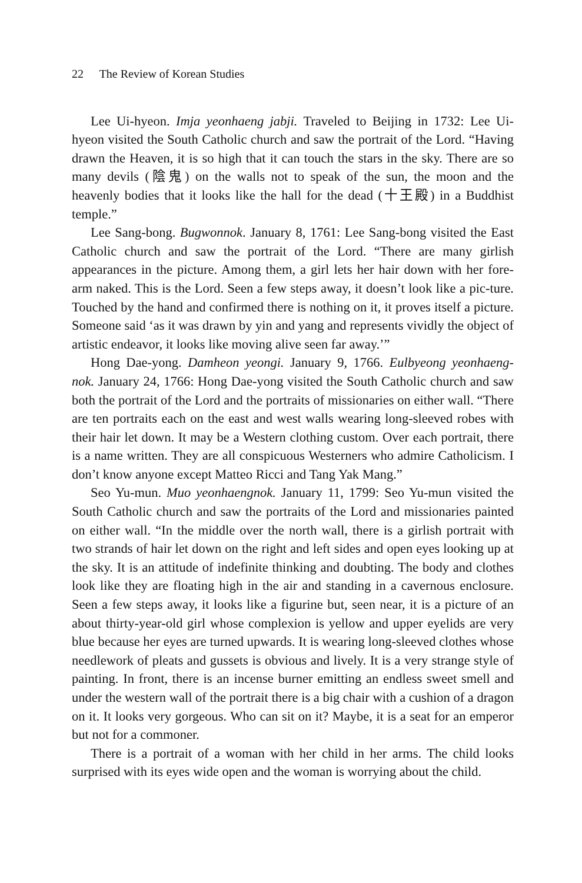22 The Review of Korean Studies
Lee Ui-hyeon. Imja yeonhaeng jabji. Traveled to Beijing in 1732: Lee Ui-hyeon visited the South Catholic church and saw the portrait of the Lord. “Having drawn the Heaven, it is so high that it can touch the stars in the sky. There are so many devils (陰鬼) on the walls not to speak of the sun, the moon and the heavenly bodies that it looks like the hall for the dead (十王殿) in a Buddhist temple.”
Lee Sang-bong. Bugwonnok. January 8, 1761: Lee Sang-bong visited the East Catholic church and saw the portrait of the Lord. “There are many girlish appearances in the picture. Among them, a girl lets her hair down with her fore-arm naked. This is the Lord. Seen a few steps away, it doesn’t look like a pic-ture. Touched by the hand and confirmed there is nothing on it, it proves itself a picture. Someone said ‘as it was drawn by yin and yang and represents vividly the object of artistic endeavor, it looks like moving alive seen far away.’”
Hong Dae-yong. Damheon yeongi. January 9, 1766. Eulbyeong yeonhaeng-nok. January 24, 1766: Hong Dae-yong visited the South Catholic church and saw both the portrait of the Lord and the portraits of missionaries on either wall. “There are ten portraits each on the east and west walls wearing long-sleeved robes with their hair let down. It may be a Western clothing custom. Over each portrait, there is a name written. They are all conspicuous Westerners who admire Catholicism. I don’t know anyone except Matteo Ricci and Tang Yak Mang.”
Seo Yu-mun. Muo yeonhaengnok. January 11, 1799: Seo Yu-mun visited the South Catholic church and saw the portraits of the Lord and missionaries painted on either wall. “In the middle over the north wall, there is a girlish portrait with two strands of hair let down on the right and left sides and open eyes looking up at the sky. It is an attitude of indefinite thinking and doubting. The body and clothes look like they are floating high in the air and standing in a cavernous enclosure. Seen a few steps away, it looks like a figurine but, seen near, it is a picture of an about thirty-year-old girl whose complexion is yellow and upper eyelids are very blue because her eyes are turned upwards. It is wearing long-sleeved clothes whose needlework of pleats and gussets is obvious and lively. It is a very strange style of painting. In front, there is an incense burner emitting an endless sweet smell and under the western wall of the portrait there is a big chair with a cushion of a dragon on it. It looks very gorgeous. Who can sit on it? Maybe, it is a seat for an emperor but not for a commoner.
There is a portrait of a woman with her child in her arms. The child looks surprised with its eyes wide open and the woman is worrying about the child.